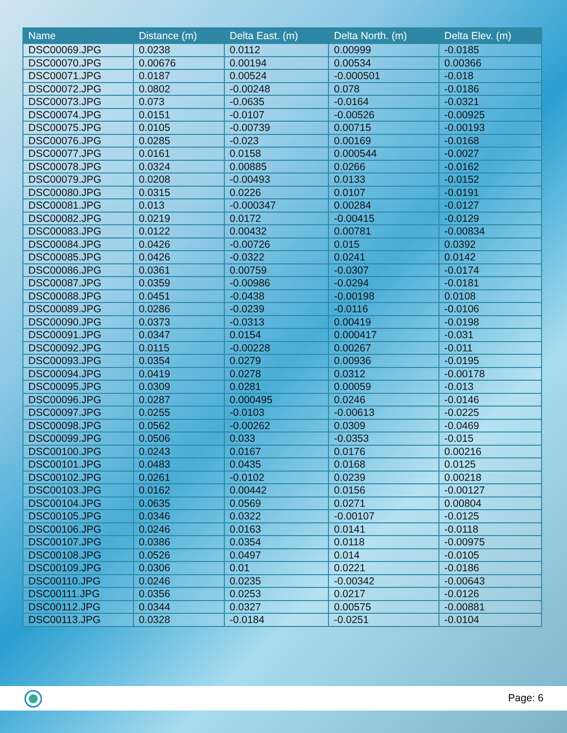| Name | Distance (m) | Delta East. (m) | Delta North. (m) | Delta Elev. (m) |
| --- | --- | --- | --- | --- |
| DSC00069.JPG | 0.0238 | 0.0112 | 0.00999 | -0.0185 |
| DSC00070.JPG | 0.00676 | 0.00194 | 0.00534 | 0.00366 |
| DSC00071.JPG | 0.0187 | 0.00524 | -0.000501 | -0.018 |
| DSC00072.JPG | 0.0802 | -0.00248 | 0.078 | -0.0186 |
| DSC00073.JPG | 0.073 | -0.0635 | -0.0164 | -0.0321 |
| DSC00074.JPG | 0.0151 | -0.0107 | -0.00526 | -0.00925 |
| DSC00075.JPG | 0.0105 | -0.00739 | 0.00715 | -0.00193 |
| DSC00076.JPG | 0.0285 | -0.023 | 0.00169 | -0.0168 |
| DSC00077.JPG | 0.0161 | 0.0158 | 0.000544 | -0.0027 |
| DSC00078.JPG | 0.0324 | 0.00885 | 0.0266 | -0.0162 |
| DSC00079.JPG | 0.0208 | -0.00493 | 0.0133 | -0.0152 |
| DSC00080.JPG | 0.0315 | 0.0226 | 0.0107 | -0.0191 |
| DSC00081.JPG | 0.013 | -0.000347 | 0.00284 | -0.0127 |
| DSC00082.JPG | 0.0219 | 0.0172 | -0.00415 | -0.0129 |
| DSC00083.JPG | 0.0122 | 0.00432 | 0.00781 | -0.00834 |
| DSC00084.JPG | 0.0426 | -0.00726 | 0.015 | 0.0392 |
| DSC00085.JPG | 0.0426 | -0.0322 | 0.0241 | 0.0142 |
| DSC00086.JPG | 0.0361 | 0.00759 | -0.0307 | -0.0174 |
| DSC00087.JPG | 0.0359 | -0.00986 | -0.0294 | -0.0181 |
| DSC00088.JPG | 0.0451 | -0.0438 | -0.00198 | 0.0108 |
| DSC00089.JPG | 0.0286 | -0.0239 | -0.0116 | -0.0106 |
| DSC00090.JPG | 0.0373 | -0.0313 | 0.00419 | -0.0198 |
| DSC00091.JPG | 0.0347 | 0.0154 | 0.000417 | -0.031 |
| DSC00092.JPG | 0.0115 | -0.00228 | 0.00267 | -0.011 |
| DSC00093.JPG | 0.0354 | 0.0279 | 0.00936 | -0.0195 |
| DSC00094.JPG | 0.0419 | 0.0278 | 0.0312 | -0.00178 |
| DSC00095.JPG | 0.0309 | 0.0281 | 0.00059 | -0.013 |
| DSC00096.JPG | 0.0287 | 0.000495 | 0.0246 | -0.0146 |
| DSC00097.JPG | 0.0255 | -0.0103 | -0.00613 | -0.0225 |
| DSC00098.JPG | 0.0562 | -0.00262 | 0.0309 | -0.0469 |
| DSC00099.JPG | 0.0506 | 0.033 | -0.0353 | -0.015 |
| DSC00100.JPG | 0.0243 | 0.0167 | 0.0176 | 0.00216 |
| DSC00101.JPG | 0.0483 | 0.0435 | 0.0168 | 0.0125 |
| DSC00102.JPG | 0.0261 | -0.0102 | 0.0239 | 0.00218 |
| DSC00103.JPG | 0.0162 | 0.00442 | 0.0156 | -0.00127 |
| DSC00104.JPG | 0.0635 | 0.0569 | 0.0271 | 0.00804 |
| DSC00105.JPG | 0.0346 | 0.0322 | -0.00107 | -0.0125 |
| DSC00106.JPG | 0.0246 | 0.0163 | 0.0141 | -0.0118 |
| DSC00107.JPG | 0.0386 | 0.0354 | 0.0118 | -0.00975 |
| DSC00108.JPG | 0.0526 | 0.0497 | 0.014 | -0.0105 |
| DSC00109.JPG | 0.0306 | 0.01 | 0.0221 | -0.0186 |
| DSC00110.JPG | 0.0246 | 0.0235 | -0.00342 | -0.00643 |
| DSC00111.JPG | 0.0356 | 0.0253 | 0.0217 | -0.0126 |
| DSC00112.JPG | 0.0344 | 0.0327 | 0.00575 | -0.00881 |
| DSC00113.JPG | 0.0328 | -0.0184 | -0.0251 | -0.0104 |
Page: 6